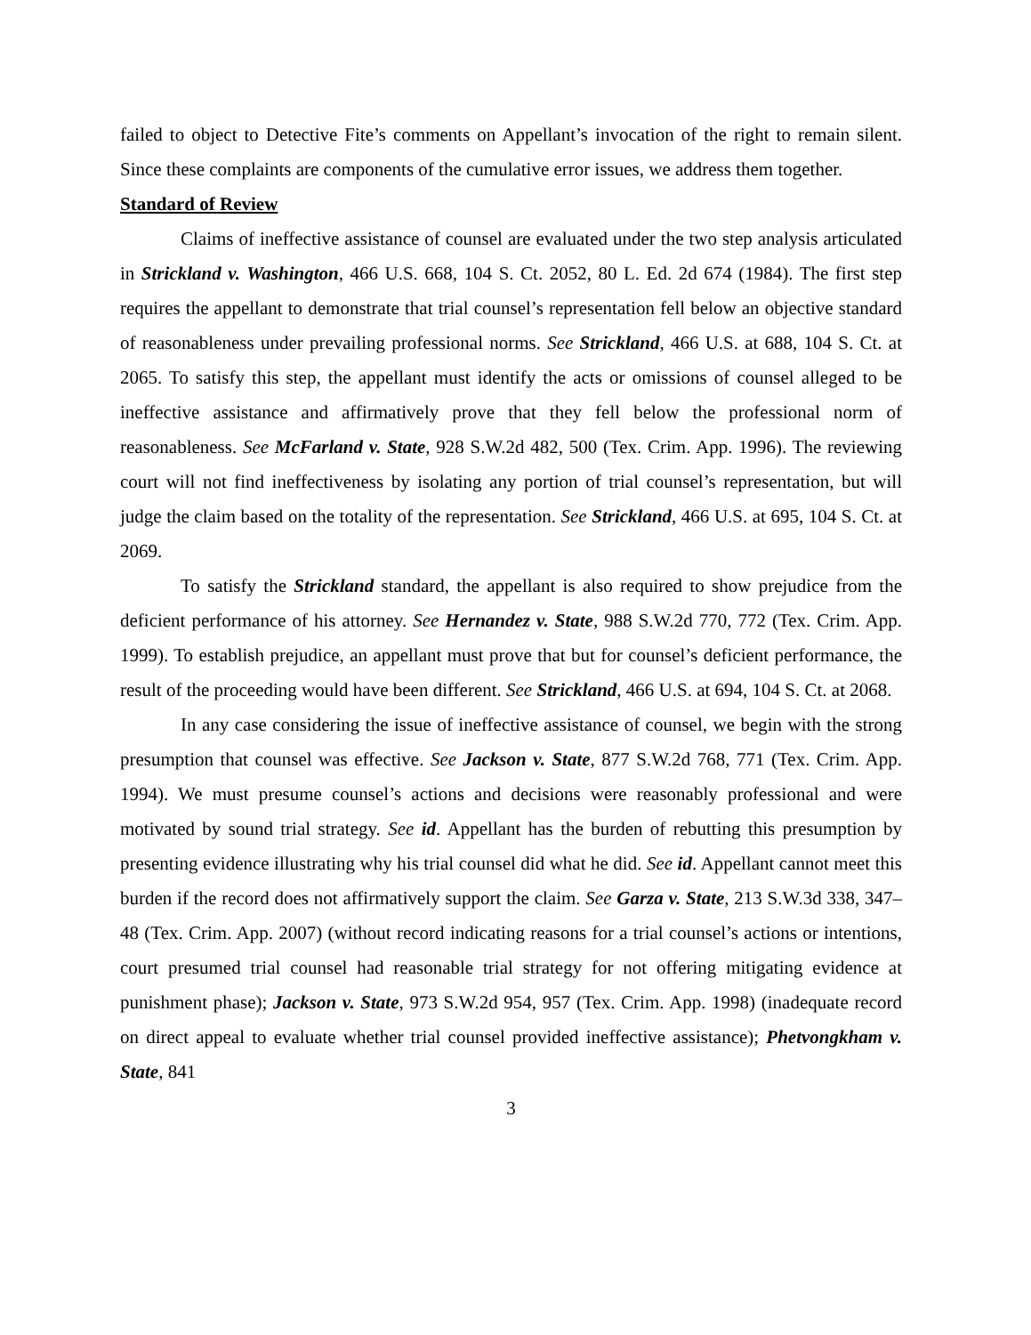failed to object to Detective Fite’s comments on Appellant’s invocation of the right to remain silent. Since these complaints are components of the cumulative error issues, we address them together.
Standard of Review
Claims of ineffective assistance of counsel are evaluated under the two step analysis articulated in Strickland v. Washington, 466 U.S. 668, 104 S. Ct. 2052, 80 L. Ed. 2d 674 (1984). The first step requires the appellant to demonstrate that trial counsel’s representation fell below an objective standard of reasonableness under prevailing professional norms. See Strickland, 466 U.S. at 688, 104 S. Ct. at 2065. To satisfy this step, the appellant must identify the acts or omissions of counsel alleged to be ineffective assistance and affirmatively prove that they fell below the professional norm of reasonableness. See McFarland v. State, 928 S.W.2d 482, 500 (Tex. Crim. App. 1996). The reviewing court will not find ineffectiveness by isolating any portion of trial counsel’s representation, but will judge the claim based on the totality of the representation. See Strickland, 466 U.S. at 695, 104 S. Ct. at 2069.
To satisfy the Strickland standard, the appellant is also required to show prejudice from the deficient performance of his attorney. See Hernandez v. State, 988 S.W.2d 770, 772 (Tex. Crim. App. 1999). To establish prejudice, an appellant must prove that but for counsel’s deficient performance, the result of the proceeding would have been different. See Strickland, 466 U.S. at 694, 104 S. Ct. at 2068.
In any case considering the issue of ineffective assistance of counsel, we begin with the strong presumption that counsel was effective. See Jackson v. State, 877 S.W.2d 768, 771 (Tex. Crim. App. 1994). We must presume counsel’s actions and decisions were reasonably professional and were motivated by sound trial strategy. See id. Appellant has the burden of rebutting this presumption by presenting evidence illustrating why his trial counsel did what he did. See id. Appellant cannot meet this burden if the record does not affirmatively support the claim. See Garza v. State, 213 S.W.3d 338, 347–48 (Tex. Crim. App. 2007) (without record indicating reasons for a trial counsel’s actions or intentions, court presumed trial counsel had reasonable trial strategy for not offering mitigating evidence at punishment phase); Jackson v. State, 973 S.W.2d 954, 957 (Tex. Crim. App. 1998) (inadequate record on direct appeal to evaluate whether trial counsel provided ineffective assistance); Phetvongkham v. State, 841
3